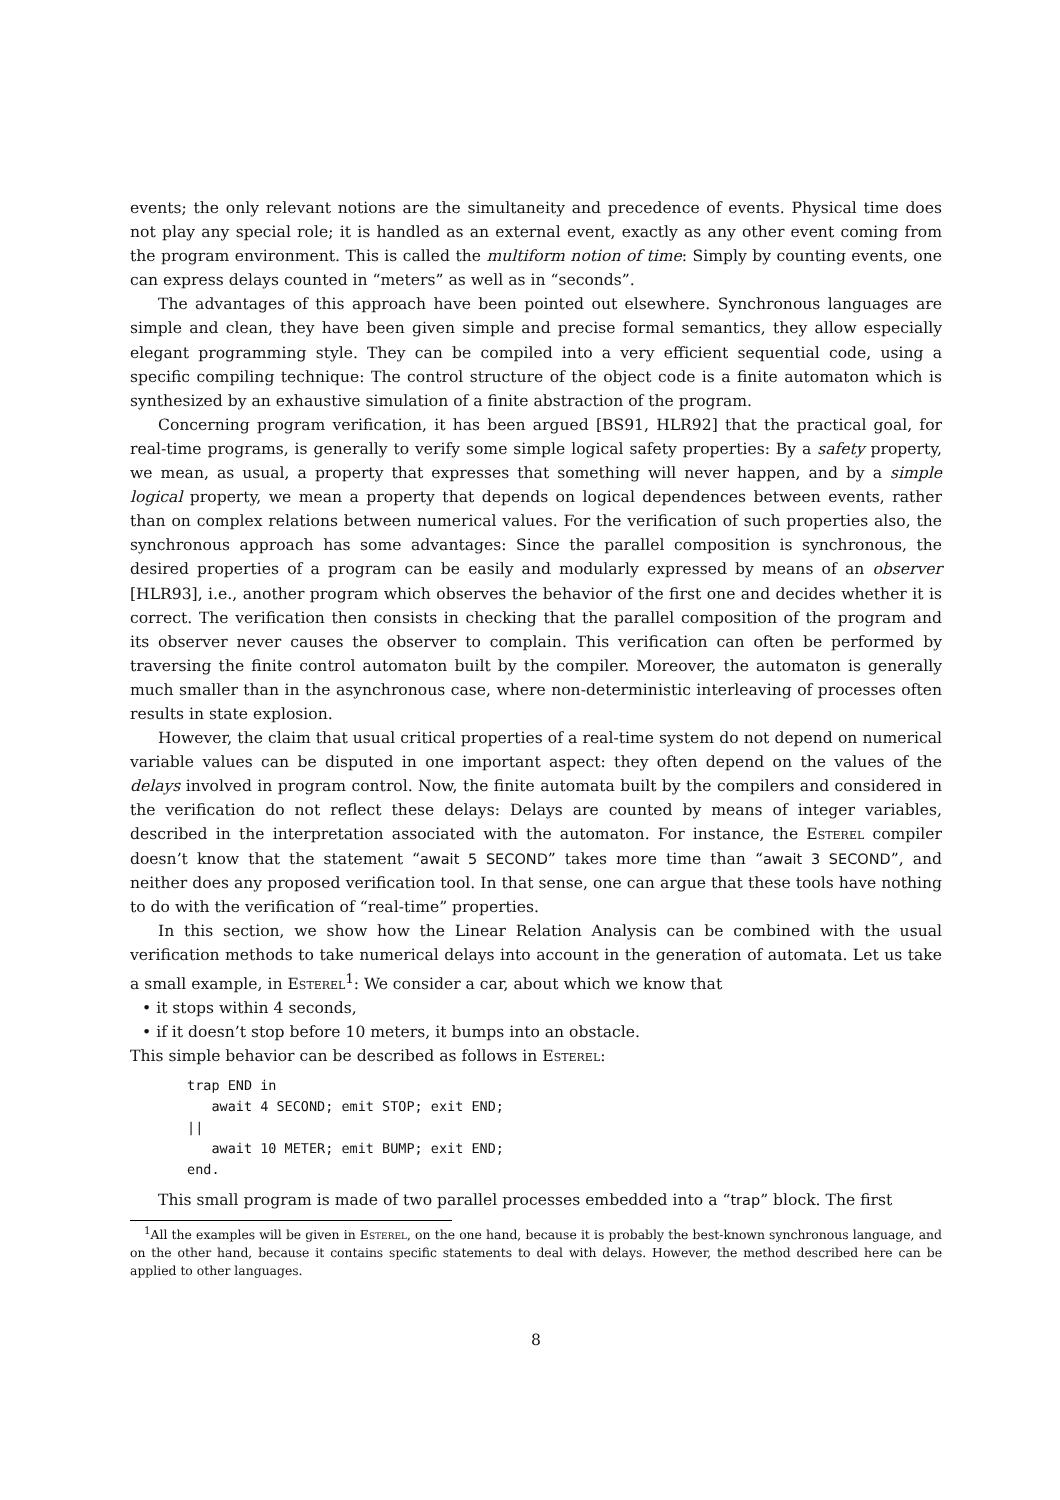events; the only relevant notions are the simultaneity and precedence of events. Physical time does not play any special role; it is handled as an external event, exactly as any other event coming from the program environment. This is called the multiform notion of time: Simply by counting events, one can express delays counted in “meters” as well as in “seconds”.
The advantages of this approach have been pointed out elsewhere. Synchronous languages are simple and clean, they have been given simple and precise formal semantics, they allow especially elegant programming style. They can be compiled into a very efficient sequential code, using a specific compiling technique: The control structure of the object code is a finite automaton which is synthesized by an exhaustive simulation of a finite abstraction of the program.
Concerning program verification, it has been argued [BS91, HLR92] that the practical goal, for real-time programs, is generally to verify some simple logical safety properties: By a safety property, we mean, as usual, a property that expresses that something will never happen, and by a simple logical property, we mean a property that depends on logical dependences between events, rather than on complex relations between numerical values. For the verification of such properties also, the synchronous approach has some advantages: Since the parallel composition is synchronous, the desired properties of a program can be easily and modularly expressed by means of an observer [HLR93], i.e., another program which observes the behavior of the first one and decides whether it is correct. The verification then consists in checking that the parallel composition of the program and its observer never causes the observer to complain. This verification can often be performed by traversing the finite control automaton built by the compiler. Moreover, the automaton is generally much smaller than in the asynchronous case, where non-deterministic interleaving of processes often results in state explosion.
However, the claim that usual critical properties of a real-time system do not depend on numerical variable values can be disputed in one important aspect: they often depend on the values of the delays involved in program control. Now, the finite automata built by the compilers and considered in the verification do not reflect these delays: Delays are counted by means of integer variables, described in the interpretation associated with the automaton. For instance, the Esterel compiler doesn’t know that the statement “await 5 SECOND” takes more time than “await 3 SECOND”, and neither does any proposed verification tool. In that sense, one can argue that these tools have nothing to do with the verification of “real-time” properties.
In this section, we show how the Linear Relation Analysis can be combined with the usual verification methods to take numerical delays into account in the generation of automata. Let us take a small example, in Esterel<sup>1</sup>: We consider a car, about which we know that
• it stops within 4 seconds,
• if it doesn’t stop before 10 meters, it bumps into an obstacle.
This simple behavior can be described as follows in Esterel:
trap END in
   await 4 SECOND; emit STOP; exit END;
||
   await 10 METER; emit BUMP; exit END;
end.
This small program is made of two parallel processes embedded into a “trap” block. The first
<sup>1</sup> All the examples will be given in Esterel, on the one hand, because it is probably the best-known synchronous language, and on the other hand, because it contains specific statements to deal with delays. However, the method described here can be applied to other languages.
8